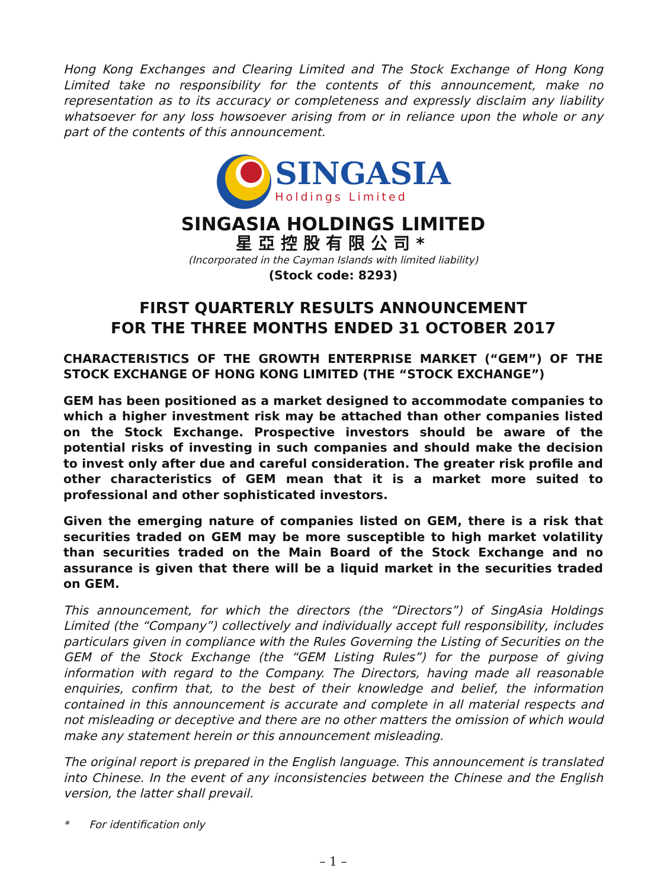Hong Kong Exchanges and Clearing Limited and The Stock Exchange of Hong Kong Limited take no responsibility for the contents of this announcement, make no representation as to its accuracy or completeness and expressly disclaim any liability whatsoever for any loss howsoever arising from or in reliance upon the whole or any part of the contents of this announcement.
SINGASIA
Holdings Limited
SINGASIA HOLDINGS LIMITED
星亞控股有限公司*
(Incorporated in the Cayman Islands with limited liability)
(Stock code: 8293)
FIRST QUARTERLY RESULTS ANNOUNCEMENT
FOR THE THREE MONTHS ENDED 31 OCTOBER 2017
CHARACTERISTICS OF THE GROWTH ENTERPRISE MARKET (“GEM”) OF THE STOCK EXCHANGE OF HONG KONG LIMITED (THE “STOCK EXCHANGE”)
GEM has been positioned as a market designed to accommodate companies to which a higher investment risk may be attached than other companies listed on the Stock Exchange. Prospective investors should be aware of the potential risks of investing in such companies and should make the decision to invest only after due and careful consideration. The greater risk profile and other characteristics of GEM mean that it is a market more suited to professional and other sophisticated investors.
Given the emerging nature of companies listed on GEM, there is a risk that securities traded on GEM may be more susceptible to high market volatility than securities traded on the Main Board of the Stock Exchange and no assurance is given that there will be a liquid market in the securities traded on GEM.
This announcement, for which the directors (the “Directors”) of SingAsia Holdings Limited (the “Company”) collectively and individually accept full responsibility, includes particulars given in compliance with the Rules Governing the Listing of Securities on the GEM of the Stock Exchange (the “GEM Listing Rules”) for the purpose of giving information with regard to the Company. The Directors, having made all reasonable enquiries, confirm that, to the best of their knowledge and belief, the information contained in this announcement is accurate and complete in all material respects and not misleading or deceptive and there are no other matters the omission of which would make any statement herein or this announcement misleading.
The original report is prepared in the English language. This announcement is translated into Chinese. In the event of any inconsistencies between the Chinese and the English version, the latter shall prevail.
* For identification only
– 1 –